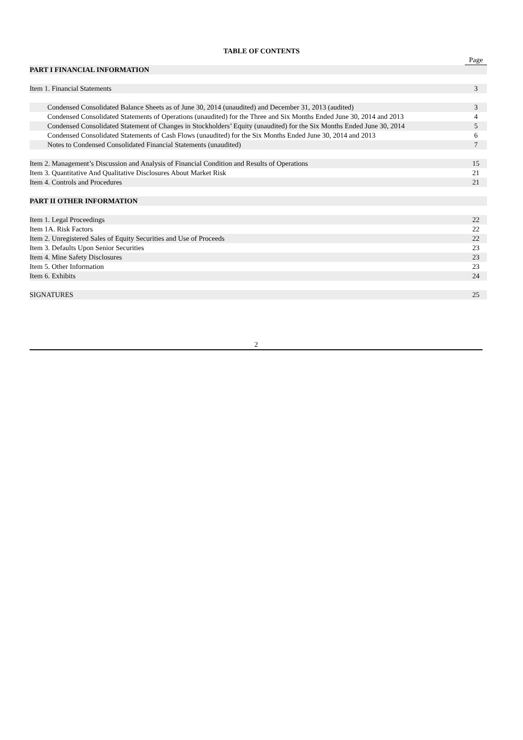TABLE OF CONTENTS
| | Page |
| PART I FINANCIAL INFORMATION | |
| Item 1. Financial Statements | 3 |
| Condensed Consolidated Balance Sheets as of June 30, 2014 (unaudited) and December 31, 2013 (audited) | 3 |
| Condensed Consolidated Statements of Operations (unaudited) for the Three and Six Months Ended June 30, 2014 and 2013 | 4 |
| Condensed Consolidated Statement of Changes in Stockholders’ Equity (unaudited) for the Six Months Ended June 30, 2014 | 5 |
| Condensed Consolidated Statements of Cash Flows (unaudited) for the Six Months Ended June 30, 2014 and 2013 | 6 |
| Notes to Condensed Consolidated Financial Statements (unaudited) | 7 |
| Item 2. Management’s Discussion and Analysis of Financial Condition and Results of Operations | 15 |
| Item 3. Quantitative And Qualitative Disclosures About Market Risk | 21 |
| Item 4. Controls and Procedures | 21 |
| PART II OTHER INFORMATION | |
| Item 1. Legal Proceedings | 22 |
| Item 1A. Risk Factors | 22 |
| Item 2. Unregistered Sales of Equity Securities and Use of Proceeds | 22 |
| Item 3. Defaults Upon Senior Securities | 23 |
| Item 4. Mine Safety Disclosures | 23 |
| Item 5. Other Information | 23 |
| Item 6. Exhibits | 24 |
| SIGNATURES | 25 |
2